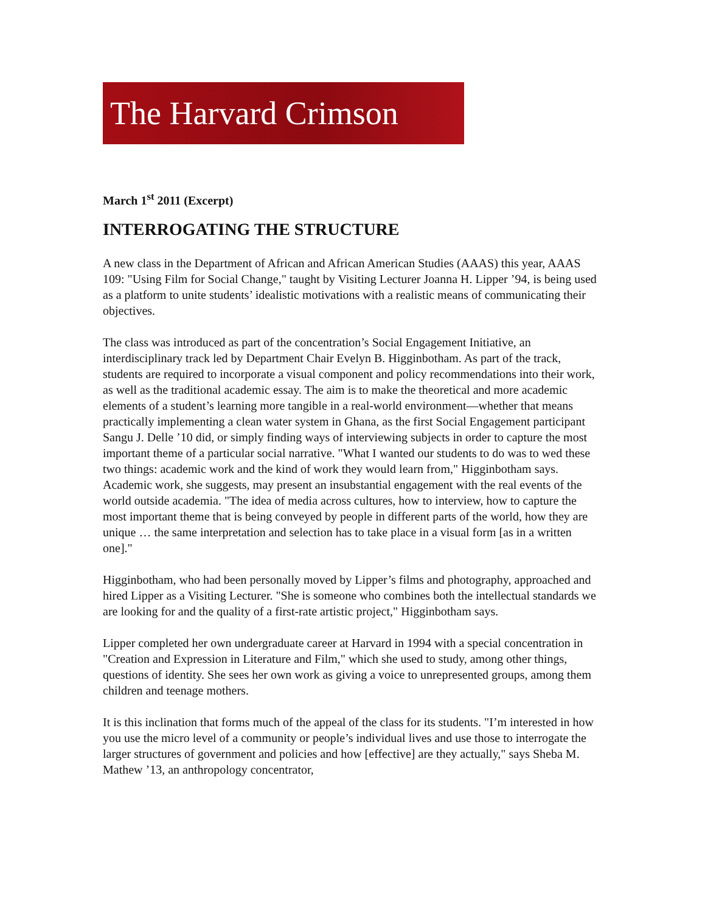The Harvard Crimson
March 1<sup>st</sup> 2011 (Excerpt)
INTERROGATING THE STRUCTURE
A new class in the Department of African and African American Studies (AAAS) this year, AAAS 109: "Using Film for Social Change," taught by Visiting Lecturer Joanna H. Lipper ’94, is being used as a platform to unite students’ idealistic motivations with a realistic means of communicating their objectives.
The class was introduced as part of the concentration’s Social Engagement Initiative, an interdisciplinary track led by Department Chair Evelyn B. Higginbotham. As part of the track, students are required to incorporate a visual component and policy recommendations into their work, as well as the traditional academic essay. The aim is to make the theoretical and more academic elements of a student’s learning more tangible in a real-world environment—whether that means practically implementing a clean water system in Ghana, as the first Social Engagement participant Sangu J. Delle ’10 did, or simply finding ways of interviewing subjects in order to capture the most important theme of a particular social narrative. "What I wanted our students to do was to wed these two things: academic work and the kind of work they would learn from," Higginbotham says. Academic work, she suggests, may present an insubstantial engagement with the real events of the world outside academia. "The idea of media across cultures, how to interview, how to capture the most important theme that is being conveyed by people in different parts of the world, how they are unique … the same interpretation and selection has to take place in a visual form [as in a written one]."
Higginbotham, who had been personally moved by Lipper’s films and photography, approached and hired Lipper as a Visiting Lecturer. "She is someone who combines both the intellectual standards we are looking for and the quality of a first-rate artistic project," Higginbotham says.
Lipper completed her own undergraduate career at Harvard in 1994 with a special concentration in "Creation and Expression in Literature and Film," which she used to study, among other things, questions of identity. She sees her own work as giving a voice to unrepresented groups, among them children and teenage mothers.
It is this inclination that forms much of the appeal of the class for its students. "I’m interested in how you use the micro level of a community or people’s individual lives and use those to interrogate the larger structures of government and policies and how [effective] are they actually," says Sheba M. Mathew ’13, an anthropology concentrator,